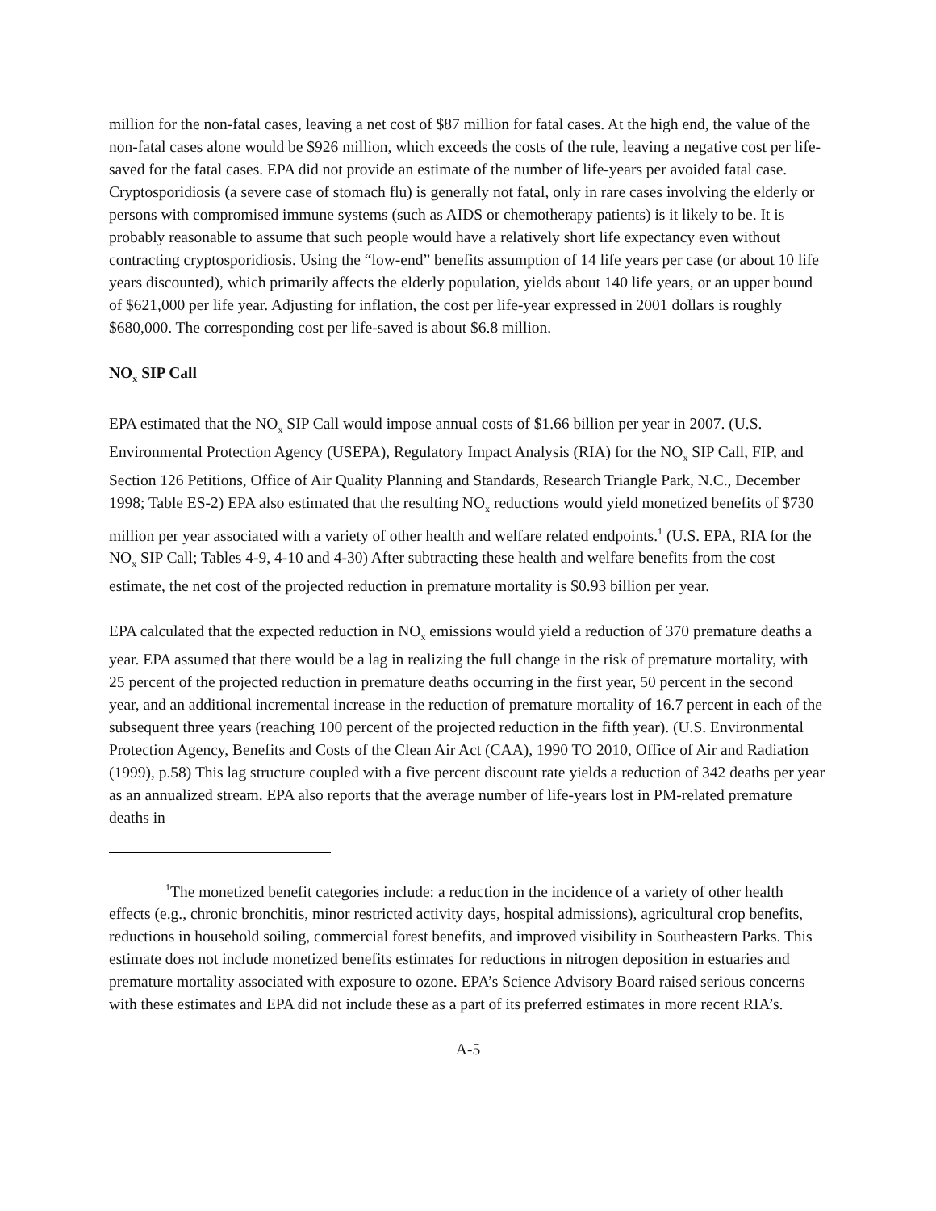million for the non-fatal cases, leaving a net cost of $87 million for fatal cases. At the high end, the value of the non-fatal cases alone would be $926 million, which exceeds the costs of the rule, leaving a negative cost per life-saved for the fatal cases. EPA did not provide an estimate of the number of life-years per avoided fatal case. Cryptosporidiosis (a severe case of stomach flu) is generally not fatal, only in rare cases involving the elderly or persons with compromised immune systems (such as AIDS or chemotherapy patients) is it likely to be. It is probably reasonable to assume that such people would have a relatively short life expectancy even without contracting cryptosporidiosis. Using the “low-end” benefits assumption of 14 life years per case (or about 10 life years discounted), which primarily affects the elderly population, yields about 140 life years, or an upper bound of $621,000 per life year. Adjusting for inflation, the cost per life-year expressed in 2001 dollars is roughly $680,000. The corresponding cost per life-saved is about $6.8 million.
NO<sub>x</sub> SIP Call
EPA estimated that the NO<sub>x</sub> SIP Call would impose annual costs of $1.66 billion per year in 2007. (U.S. Environmental Protection Agency (USEPA), Regulatory Impact Analysis (RIA) for the NO<sub>x</sub> SIP Call, FIP, and Section 126 Petitions, Office of Air Quality Planning and Standards, Research Triangle Park, N.C., December 1998; Table ES-2) EPA also estimated that the resulting NO<sub>x</sub> reductions would yield monetized benefits of $730 million per year associated with a variety of other health and welfare related endpoints.<sup>1</sup> (U.S. EPA, RIA for the NO<sub>x</sub> SIP Call; Tables 4-9, 4-10 and 4-30) After subtracting these health and welfare benefits from the cost estimate, the net cost of the projected reduction in premature mortality is $0.93 billion per year.
EPA calculated that the expected reduction in NO<sub>x</sub> emissions would yield a reduction of 370 premature deaths a year. EPA assumed that there would be a lag in realizing the full change in the risk of premature mortality, with 25 percent of the projected reduction in premature deaths occurring in the first year, 50 percent in the second year, and an additional incremental increase in the reduction of premature mortality of 16.7 percent in each of the subsequent three years (reaching 100 percent of the projected reduction in the fifth year). (U.S. Environmental Protection Agency, Benefits and Costs of the Clean Air Act (CAA), 1990 TO 2010, Office of Air and Radiation (1999), p.58) This lag structure coupled with a five percent discount rate yields a reduction of 342 deaths per year as an annualized stream. EPA also reports that the average number of life-years lost in PM-related premature deaths in
<sup>1</sup> The monetized benefit categories include: a reduction in the incidence of a variety of other health effects (e.g., chronic bronchitis, minor restricted activity days, hospital admissions), agricultural crop benefits, reductions in household soiling, commercial forest benefits, and improved visibility in Southeastern Parks. This estimate does not include monetized benefits estimates for reductions in nitrogen deposition in estuaries and premature mortality associated with exposure to ozone. EPA’s Science Advisory Board raised serious concerns with these estimates and EPA did not include these as a part of its preferred estimates in more recent RIA’s.
A-5